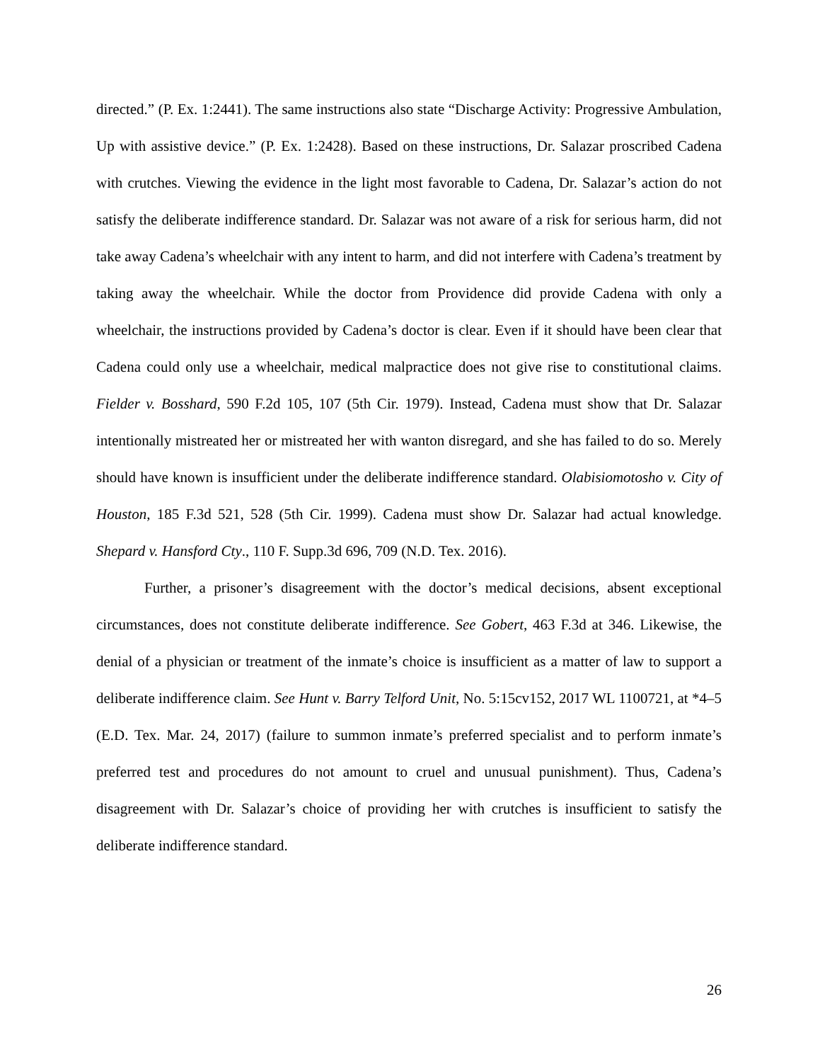directed.” (P. Ex. 1:2441). The same instructions also state “Discharge Activity: Progressive Ambulation, Up with assistive device.” (P. Ex. 1:2428). Based on these instructions, Dr. Salazar proscribed Cadena with crutches. Viewing the evidence in the light most favorable to Cadena, Dr. Salazar’s action do not satisfy the deliberate indifference standard. Dr. Salazar was not aware of a risk for serious harm, did not take away Cadena’s wheelchair with any intent to harm, and did not interfere with Cadena’s treatment by taking away the wheelchair. While the doctor from Providence did provide Cadena with only a wheelchair, the instructions provided by Cadena’s doctor is clear. Even if it should have been clear that Cadena could only use a wheelchair, medical malpractice does not give rise to constitutional claims. Fielder v. Bosshard, 590 F.2d 105, 107 (5th Cir. 1979). Instead, Cadena must show that Dr. Salazar intentionally mistreated her or mistreated her with wanton disregard, and she has failed to do so. Merely should have known is insufficient under the deliberate indifference standard. Olabisiomotosho v. City of Houston, 185 F.3d 521, 528 (5th Cir. 1999). Cadena must show Dr. Salazar had actual knowledge. Shepard v. Hansford Cty., 110 F. Supp.3d 696, 709 (N.D. Tex. 2016).
Further, a prisoner’s disagreement with the doctor’s medical decisions, absent exceptional circumstances, does not constitute deliberate indifference. See Gobert, 463 F.3d at 346. Likewise, the denial of a physician or treatment of the inmate’s choice is insufficient as a matter of law to support a deliberate indifference claim. See Hunt v. Barry Telford Unit, No. 5:15cv152, 2017 WL 1100721, at *4–5 (E.D. Tex. Mar. 24, 2017) (failure to summon inmate’s preferred specialist and to perform inmate’s preferred test and procedures do not amount to cruel and unusual punishment). Thus, Cadena’s disagreement with Dr. Salazar’s choice of providing her with crutches is insufficient to satisfy the deliberate indifference standard.
26